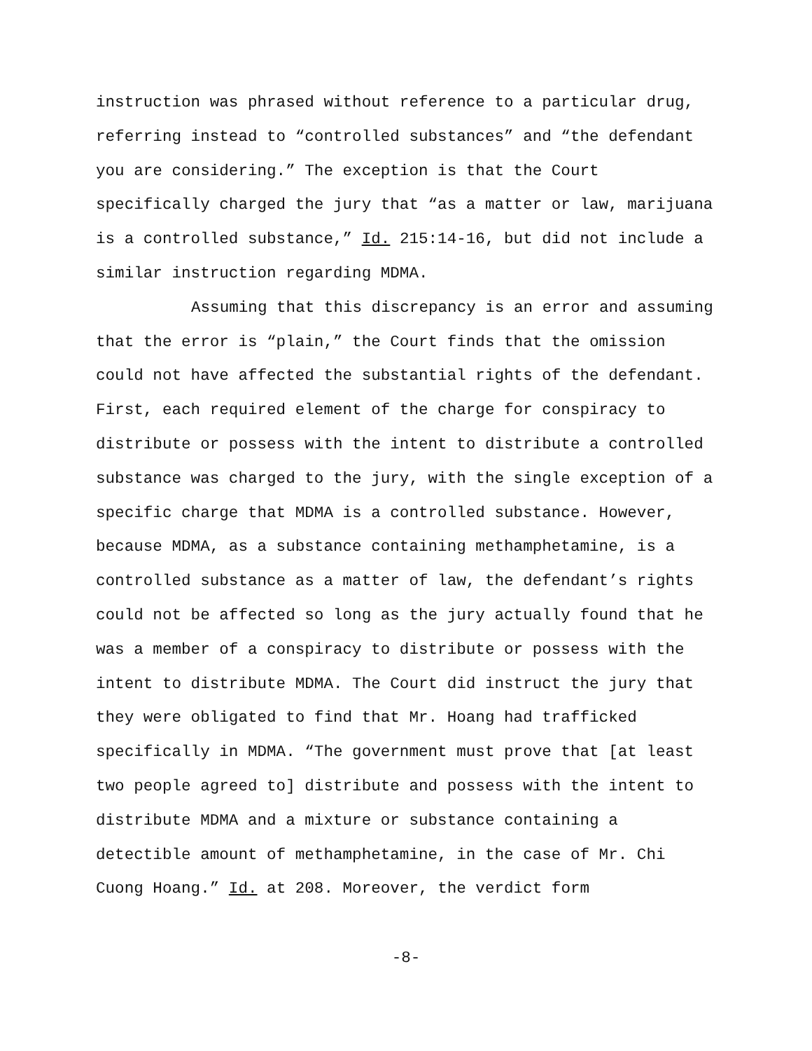instruction was phrased without reference to a particular drug, referring instead to “controlled substances” and “the defendant you are considering.” The exception is that the Court specifically charged the jury that “as a matter or law, marijuana is a controlled substance,” Id. 215:14-16, but did not include a similar instruction regarding MDMA.
Assuming that this discrepancy is an error and assuming that the error is “plain,” the Court finds that the omission could not have affected the substantial rights of the defendant. First, each required element of the charge for conspiracy to distribute or possess with the intent to distribute a controlled substance was charged to the jury, with the single exception of a specific charge that MDMA is a controlled substance. However, because MDMA, as a substance containing methamphetamine, is a controlled substance as a matter of law, the defendant’s rights could not be affected so long as the jury actually found that he was a member of a conspiracy to distribute or possess with the intent to distribute MDMA. The Court did instruct the jury that they were obligated to find that Mr. Hoang had trafficked specifically in MDMA. “The government must prove that [at least two people agreed to] distribute and possess with the intent to distribute MDMA and a mixture or substance containing a detectible amount of methamphetamine, in the case of Mr. Chi Cuong Hoang.” Id. at 208. Moreover, the verdict form
-8-